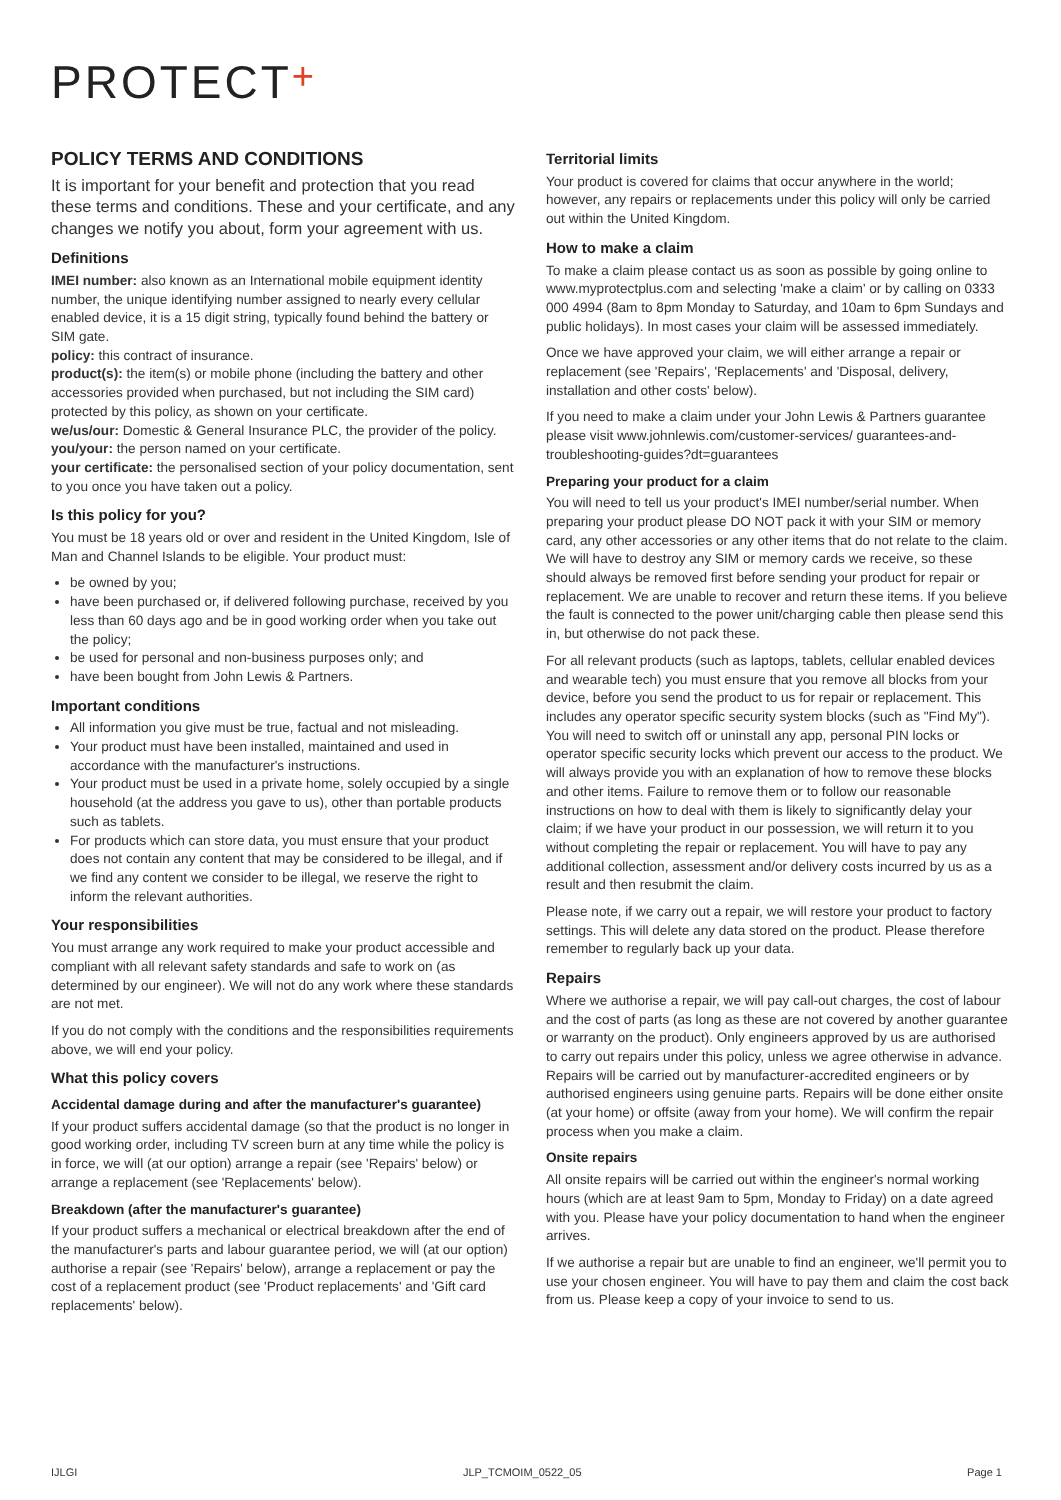PROTECT+
POLICY TERMS AND CONDITIONS
It is important for your benefit and protection that you read these terms and conditions. These and your certificate, and any changes we notify you about, form your agreement with us.
Definitions
IMEI number: also known as an International mobile equipment identity number, the unique identifying number assigned to nearly every cellular enabled device, it is a 15 digit string, typically found behind the battery or SIM gate.
policy: this contract of insurance.
product(s): the item(s) or mobile phone (including the battery and other accessories provided when purchased, but not including the SIM card) protected by this policy, as shown on your certificate.
we/us/our: Domestic & General Insurance PLC, the provider of the policy.
you/your: the person named on your certificate.
your certificate: the personalised section of your policy documentation, sent to you once you have taken out a policy.
Is this policy for you?
You must be 18 years old or over and resident in the United Kingdom, Isle of Man and Channel Islands to be eligible. Your product must:
be owned by you;
have been purchased or, if delivered following purchase, received by you less than 60 days ago and be in good working order when you take out the policy;
be used for personal and non-business purposes only; and
have been bought from John Lewis & Partners.
Important conditions
All information you give must be true, factual and not misleading.
Your product must have been installed, maintained and used in accordance with the manufacturer's instructions.
Your product must be used in a private home, solely occupied by a single household (at the address you gave to us), other than portable products such as tablets.
For products which can store data, you must ensure that your product does not contain any content that may be considered to be illegal, and if we find any content we consider to be illegal, we reserve the right to inform the relevant authorities.
Your responsibilities
You must arrange any work required to make your product accessible and compliant with all relevant safety standards and safe to work on (as determined by our engineer). We will not do any work where these standards are not met.
If you do not comply with the conditions and the responsibilities requirements above, we will end your policy.
What this policy covers
Accidental damage during and after the manufacturer's guarantee)
If your product suffers accidental damage (so that the product is no longer in good working order, including TV screen burn at any time while the policy is in force, we will (at our option) arrange a repair (see 'Repairs' below) or arrange a replacement (see 'Replacements' below).
Breakdown (after the manufacturer's guarantee)
If your product suffers a mechanical or electrical breakdown after the end of the manufacturer's parts and labour guarantee period, we will (at our option) authorise a repair (see 'Repairs' below), arrange a replacement or pay the cost of a replacement product (see 'Product replacements' and 'Gift card replacements' below).
Territorial limits
Your product is covered for claims that occur anywhere in the world; however, any repairs or replacements under this policy will only be carried out within the United Kingdom.
How to make a claim
To make a claim please contact us as soon as possible by going online to www.myprotectplus.com and selecting 'make a claim' or by calling on 0333 000 4994 (8am to 8pm Monday to Saturday, and 10am to 6pm Sundays and public holidays). In most cases your claim will be assessed immediately.
Once we have approved your claim, we will either arrange a repair or replacement (see 'Repairs', 'Replacements' and 'Disposal, delivery, installation and other costs' below).
If you need to make a claim under your John Lewis & Partners guarantee please visit www.johnlewis.com/customer-services/ guarantees-and-troubleshooting-guides?dt=guarantees
Preparing your product for a claim
You will need to tell us your product's IMEI number/serial number. When preparing your product please DO NOT pack it with your SIM or memory card, any other accessories or any other items that do not relate to the claim. We will have to destroy any SIM or memory cards we receive, so these should always be removed first before sending your product for repair or replacement. We are unable to recover and return these items. If you believe the fault is connected to the power unit/charging cable then please send this in, but otherwise do not pack these.
For all relevant products (such as laptops, tablets, cellular enabled devices and wearable tech) you must ensure that you remove all blocks from your device, before you send the product to us for repair or replacement. This includes any operator specific security system blocks (such as "Find My"). You will need to switch off or uninstall any app, personal PIN locks or operator specific security locks which prevent our access to the product. We will always provide you with an explanation of how to remove these blocks and other items. Failure to remove them or to follow our reasonable instructions on how to deal with them is likely to significantly delay your claim; if we have your product in our possession, we will return it to you without completing the repair or replacement. You will have to pay any additional collection, assessment and/or delivery costs incurred by us as a result and then resubmit the claim.
Please note, if we carry out a repair, we will restore your product to factory settings. This will delete any data stored on the product. Please therefore remember to regularly back up your data.
Repairs
Where we authorise a repair, we will pay call-out charges, the cost of labour and the cost of parts (as long as these are not covered by another guarantee or warranty on the product). Only engineers approved by us are authorised to carry out repairs under this policy, unless we agree otherwise in advance. Repairs will be carried out by manufacturer-accredited engineers or by authorised engineers using genuine parts. Repairs will be done either onsite (at your home) or offsite (away from your home). We will confirm the repair process when you make a claim.
Onsite repairs
All onsite repairs will be carried out within the engineer's normal working hours (which are at least 9am to 5pm, Monday to Friday) on a date agreed with you. Please have your policy documentation to hand when the engineer arrives.
If we authorise a repair but are unable to find an engineer, we'll permit you to use your chosen engineer. You will have to pay them and claim the cost back from us. Please keep a copy of your invoice to send to us.
IJLGI JLP_TCMOIM_0522_05 Page 1